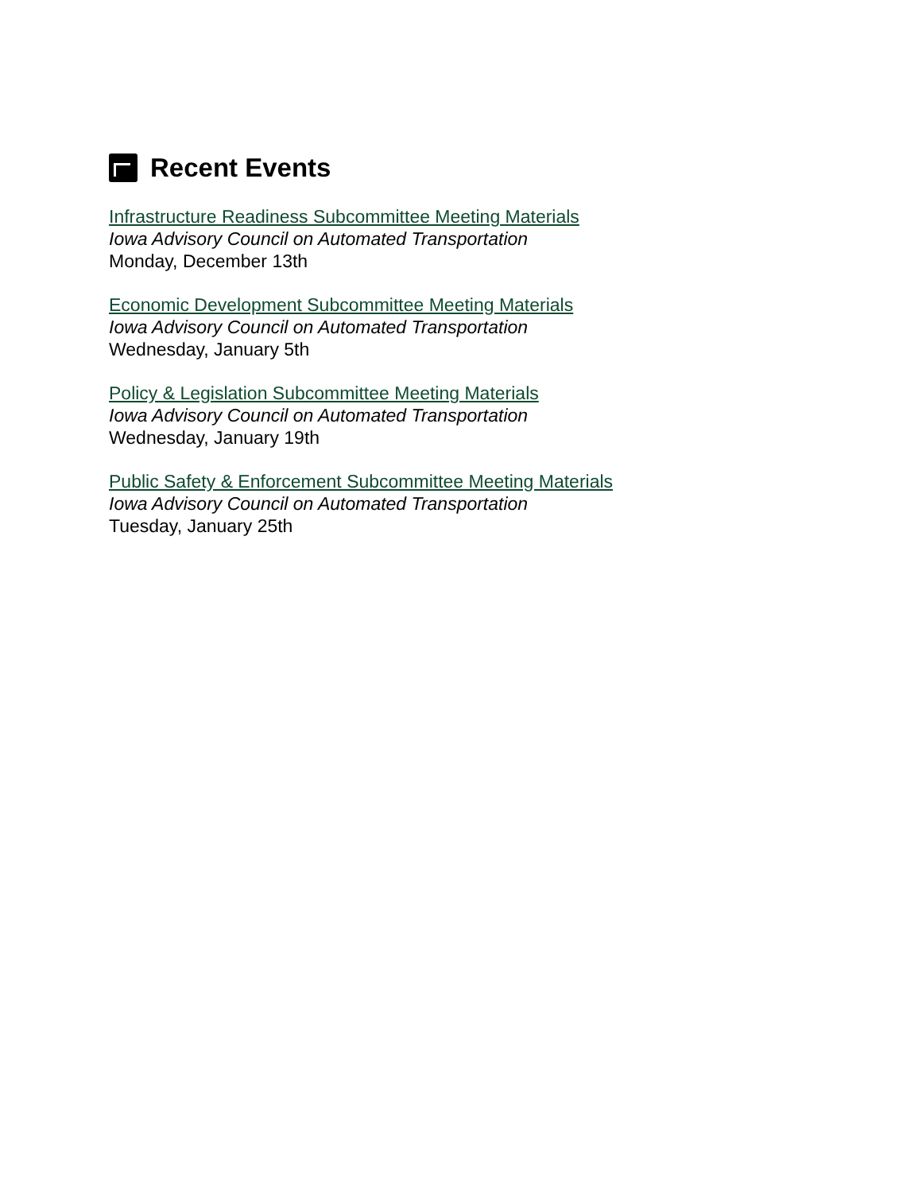Recent Events
Infrastructure Readiness Subcommittee Meeting Materials
Iowa Advisory Council on Automated Transportation
Monday, December 13th
Economic Development Subcommittee Meeting Materials
Iowa Advisory Council on Automated Transportation
Wednesday, January 5th
Policy & Legislation Subcommittee Meeting Materials
Iowa Advisory Council on Automated Transportation
Wednesday, January 19th
Public Safety & Enforcement Subcommittee Meeting Materials
Iowa Advisory Council on Automated Transportation
Tuesday, January 25th